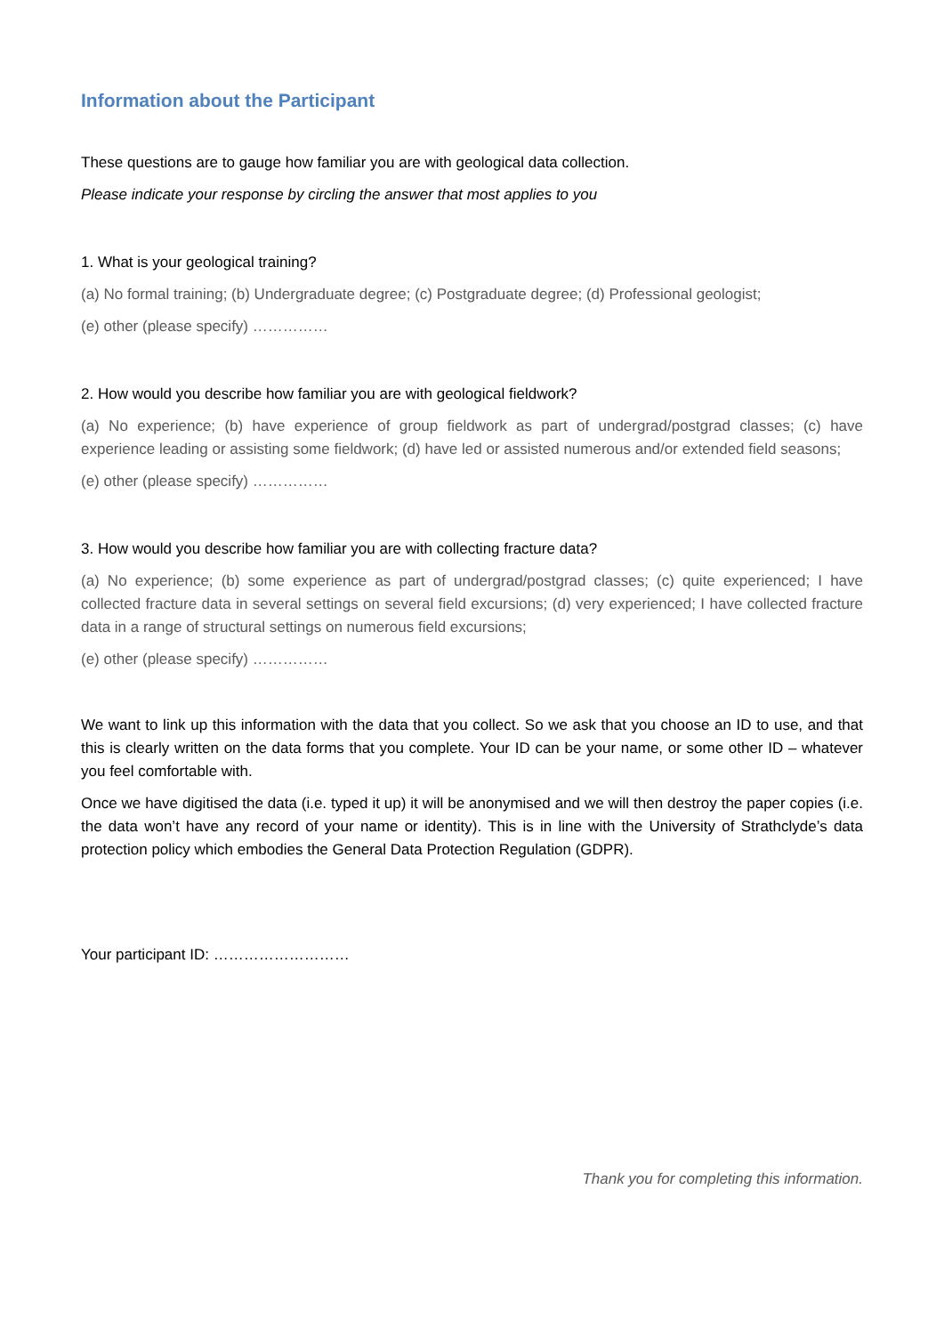Information about the Participant
These questions are to gauge how familiar you are with geological data collection.
Please indicate your response by circling the answer that most applies to you
1. What is your geological training?
(a) No formal training; (b) Undergraduate degree; (c) Postgraduate degree; (d) Professional geologist;
(e) other (please specify) ……………
2. How would you describe how familiar you are with geological fieldwork?
(a) No experience; (b) have experience of group fieldwork as part of undergrad/postgrad classes; (c) have experience leading or assisting some fieldwork; (d) have led or assisted numerous and/or extended field seasons;
(e) other (please specify) ……………
3. How would you describe how familiar you are with collecting fracture data?
(a) No experience; (b) some experience as part of undergrad/postgrad classes; (c) quite experienced; I have collected fracture data in several settings on several field excursions; (d) very experienced; I have collected fracture data in a range of structural settings on numerous field excursions;
(e) other (please specify) ……………
We want to link up this information with the data that you collect. So we ask that you choose an ID to use, and that this is clearly written on the data forms that you complete. Your ID can be your name, or some other ID – whatever you feel comfortable with.
Once we have digitised the data (i.e. typed it up) it will be anonymised and we will then destroy the paper copies (i.e. the data won’t have any record of your name or identity). This is in line with the University of Strathclyde’s data protection policy which embodies the General Data Protection Regulation (GDPR).
Your participant ID: ………………………
Thank you for completing this information.